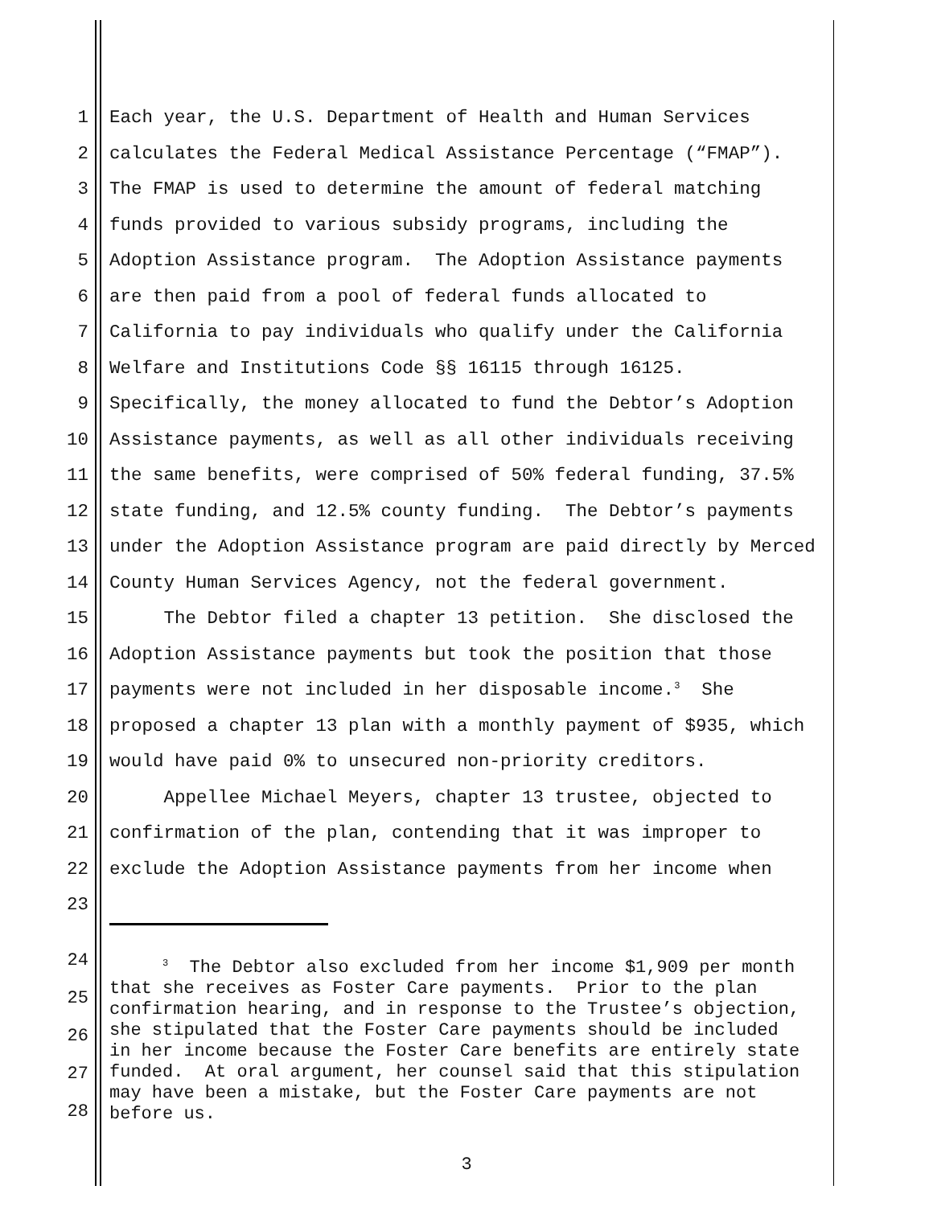1 Each year, the U.S. Department of Health and Human Services
2 calculates the Federal Medical Assistance Percentage (“FMAP”).
3 The FMAP is used to determine the amount of federal matching
4 funds provided to various subsidy programs, including the
5 Adoption Assistance program. The Adoption Assistance payments
6 are then paid from a pool of federal funds allocated to
7 California to pay individuals who qualify under the California
8 Welfare and Institutions Code §§ 16115 through 16125.
9 Specifically, the money allocated to fund the Debtor’s Adoption
10 Assistance payments, as well as all other individuals receiving
11 the same benefits, were comprised of 50% federal funding, 37.5%
12 state funding, and 12.5% county funding. The Debtor’s payments
13 under the Adoption Assistance program are paid directly by Merced
14 County Human Services Agency, not the federal government.
15 The Debtor filed a chapter 13 petition. She disclosed the
16 Adoption Assistance payments but took the position that those
17 payments were not included in her disposable income.<sup>3</sup> She
18 proposed a chapter 13 plan with a monthly payment of $935, which
19 would have paid 0% to unsecured non-priority creditors.
20 Appellee Michael Meyers, chapter 13 trustee, objected to
21 confirmation of the plan, contending that it was improper to
22 exclude the Adoption Assistance payments from her income when
23
24
25
26
27
28
<sup>3</sup> The Debtor also excluded from her income $1,909 per month that she receives as Foster Care payments. Prior to the plan confirmation hearing, and in response to the Trustee’s objection, she stipulated that the Foster Care payments should be included in her income because the Foster Care benefits are entirely state funded. At oral argument, her counsel said that this stipulation may have been a mistake, but the Foster Care payments are not before us.
3